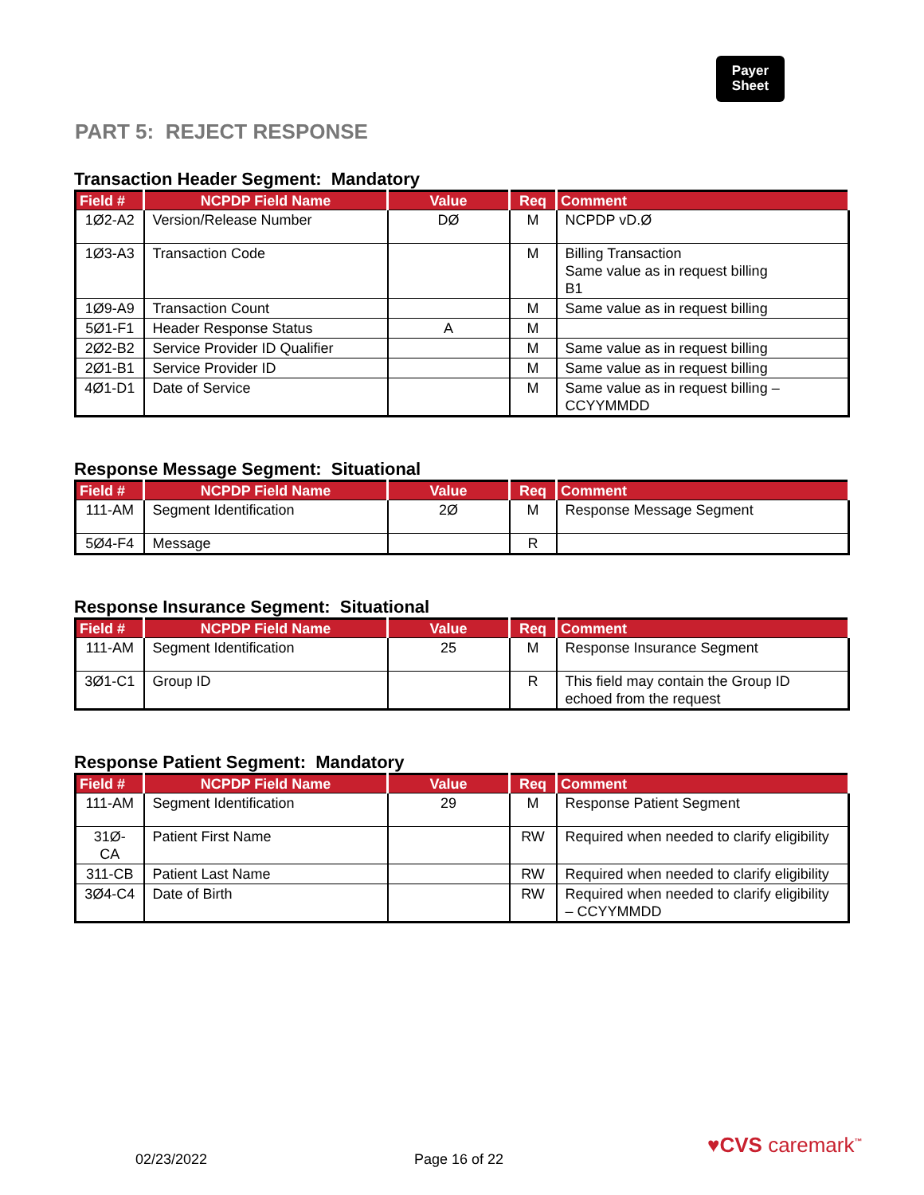Payer
Sheet
PART 5: REJECT RESPONSE
Transaction Header Segment: Mandatory
| Field # | NCPDP Field Name | Value | Req | Comment |
| --- | --- | --- | --- | --- |
| 1Ø2-A2 | Version/Release Number | DØ | M | NCPDP vD.Ø |
| 1Ø3-A3 | Transaction Code | | M | Billing Transaction Same value as in request billing B1 |
| 1Ø9-A9 | Transaction Count | | M | Same value as in request billing |
| 5Ø1-F1 | Header Response Status | A | M | |
| 2Ø2-B2 | Service Provider ID Qualifier | | M | Same value as in request billing |
| 2Ø1-B1 | Service Provider ID | | M | Same value as in request billing |
| 4Ø1-D1 | Date of Service | | M | Same value as in request billing – CCYYMMDD |
Response Message Segment: Situational
| Field # | NCPDP Field Name | Value | Req | Comment |
| --- | --- | --- | --- | --- |
| 111-AM | Segment Identification | 2Ø | M | Response Message Segment |
| 5Ø4-F4 | Message | | R | |
Response Insurance Segment: Situational
| Field # | NCPDP Field Name | Value | Req | Comment |
| --- | --- | --- | --- | --- |
| 111-AM | Segment Identification | 25 | M | Response Insurance Segment |
| 3Ø1-C1 | Group ID | | R | This field may contain the Group ID echoed from the request |
Response Patient Segment: Mandatory
| Field # | NCPDP Field Name | Value | Req | Comment |
| --- | --- | --- | --- | --- |
| 111-AM | Segment Identification | 29 | M | Response Patient Segment |
| 31Ø-CA | Patient First Name | | RW | Required when needed to clarify eligibility |
| 311-CB | Patient Last Name | | RW | Required when needed to clarify eligibility |
| 3Ø4-C4 | Date of Birth | | RW | Required when needed to clarify eligibility – CCYYMMDD |
♥CVS caremark<sup>™</sup>
02/23/2022 Page 16 of 22